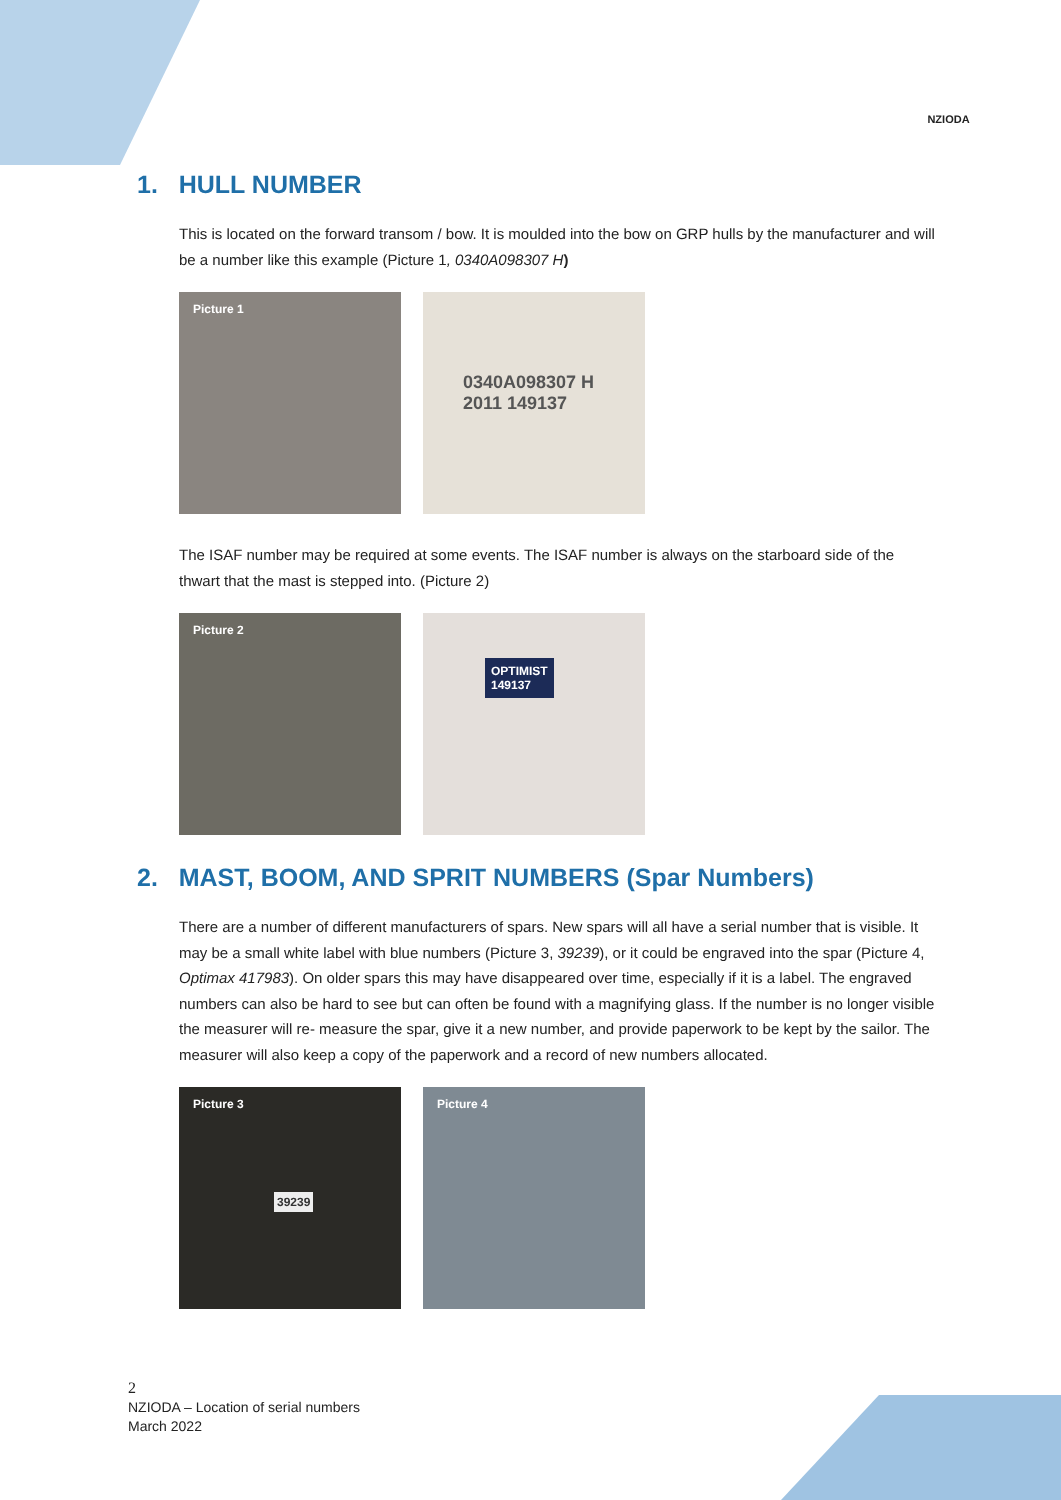NZIODA
1. HULL NUMBER
This is located on the forward transom / bow. It is moulded into the bow on GRP hulls by the manufacturer and will be a number like this example (Picture 1, 0340A098307 H)
Picture 1
0340A098307 H
2011 149137
The ISAF number may be required at some events. The ISAF number is always on the starboard side of the thwart that the mast is stepped into. (Picture 2)
Picture 2
OPTIMIST
149137
2. MAST, BOOM, AND SPRIT NUMBERS (Spar Numbers)
There are a number of different manufacturers of spars. New spars will all have a serial number that is visible. It may be a small white label with blue numbers (Picture 3, 39239), or it could be engraved into the spar (Picture 4, Optimax 417983). On older spars this may have disappeared over time, especially if it is a label. The engraved numbers can also be hard to see but can often be found with a magnifying glass. If the number is no longer visible the measurer will re- measure the spar, give it a new number, and provide paperwork to be kept by the sailor. The measurer will also keep a copy of the paperwork and a record of new numbers allocated.
Picture 3
39239
Picture 4
2
NZIODA – Location of serial numbers
March 2022